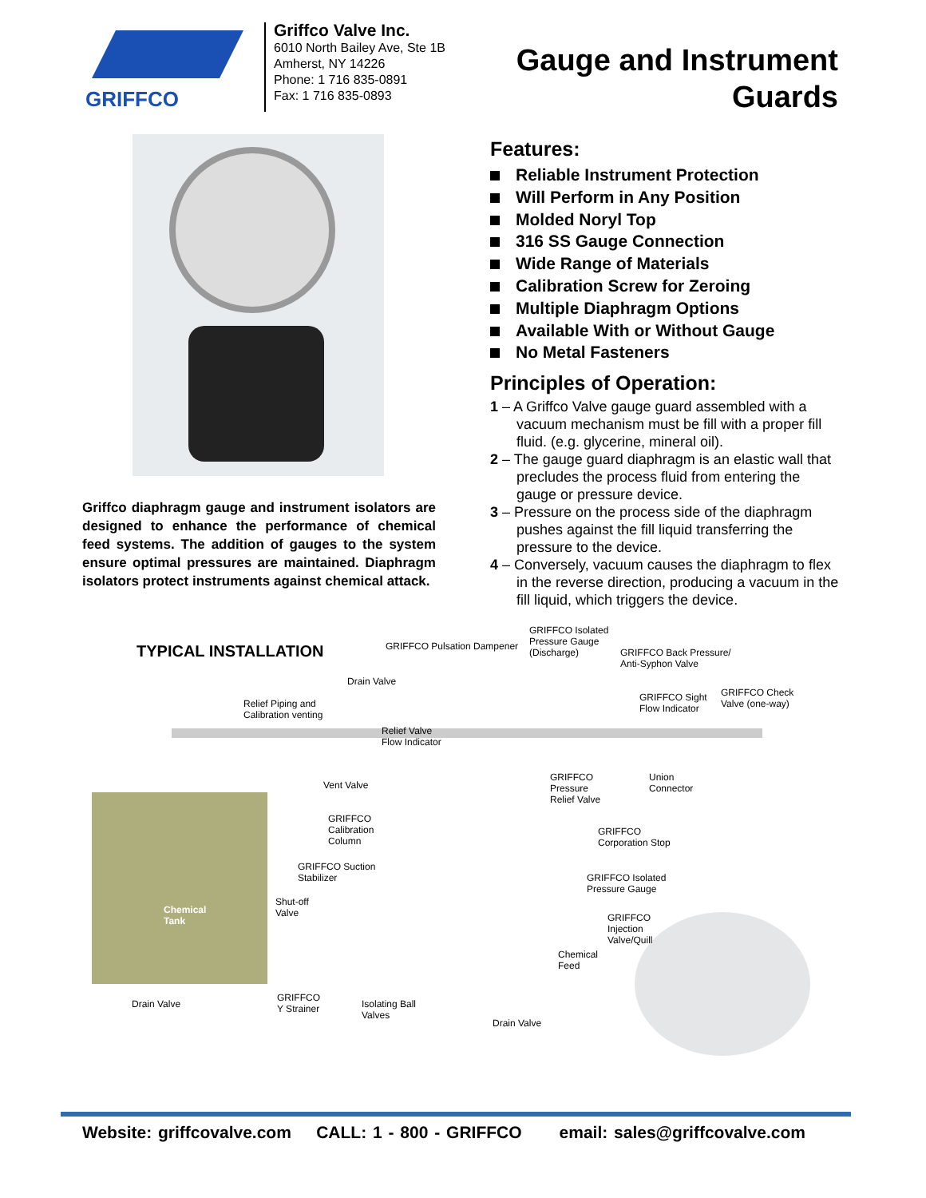GRIFFCO
Griffco Valve Inc.
6010 North Bailey Ave, Ste 1B
Amherst, NY 14226
Phone: 1 716 835-0891
Fax: 1 716 835-0893
Gauge and Instrument
Guards
Griffco diaphragm gauge and instrument isolators are designed to enhance the performance of chemical feed systems. The addition of gauges to the system ensure optimal pressures are maintained. Diaphragm isolators protect instruments against chemical attack.
Features:
Reliable Instrument Protection
Will Perform in Any Position
Molded Noryl Top
316 SS Gauge Connection
Wide Range of Materials
Calibration Screw for Zeroing
Multiple Diaphragm Options
Available With or Without Gauge
No Metal Fasteners
Principles of Operation:
1 – A Griffco Valve gauge guard assembled with a vacuum mechanism must be fill with a proper fill fluid. (e.g. glycerine, mineral oil).
2 – The gauge guard diaphragm is an elastic wall that precludes the process fluid from entering the gauge or pressure device.
3 – Pressure on the process side of the diaphragm pushes against the fill liquid transferring the pressure to the device.
4 – Conversely, vacuum causes the diaphragm to flex in the reverse direction, producing a vacuum in the fill liquid, which triggers the device.
TYPICAL INSTALLATION GRIFFCO Pulsation Dampener
GRIFFCO Isolated
Pressure Gauge
(Discharge)
GRIFFCO Back Pressure/
Anti-Syphon Valve
Drain Valve
Relief Piping and
Calibration venting
GRIFFCO Sight
Flow Indicator
GRIFFCO Check
Valve (one-way)
Relief Valve
Flow Indicator
Vent Valve
GRIFFCO
Pressure
Relief Valve
Union
Connector
GRIFFCO
Calibration
Column
GRIFFCO
Corporation Stop
GRIFFCO Suction
Stabilizer
GRIFFCO Isolated
Pressure Gauge
Shut-off
Valve
Chemical
Tank
GRIFFCO
Injection
Valve/Quill
Chemical
Feed
Drain Valve
GRIFFCO
Y Strainer
Isolating Ball
Valves
Drain Valve
Website: griffcovalve.com CALL: 1 - 800 - GRIFFCO email: sales@griffcovalve.com